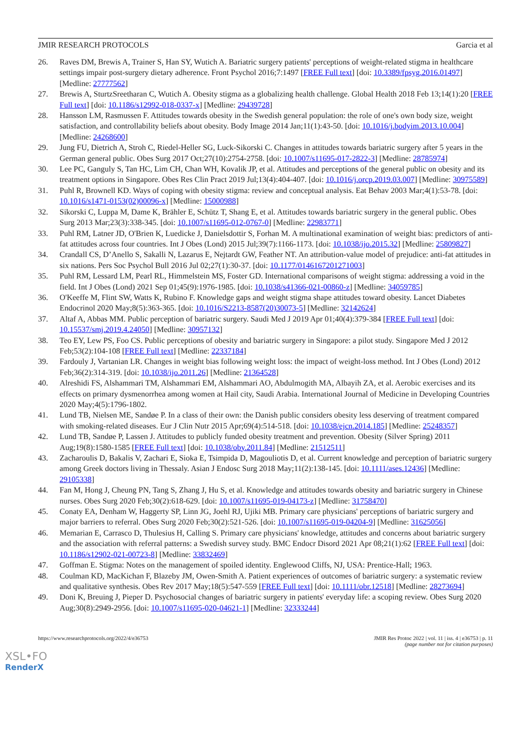JMIR RESEARCH PROTOCOLS Garcia et al
26. Raves DM, Brewis A, Trainer S, Han SY, Wutich A. Bariatric surgery patients' perceptions of weight-related stigma in healthcare settings impair post-surgery dietary adherence. Front Psychol 2016;7:1497 [FREE Full text] [doi: 10.3389/fpsyg.2016.01497] [Medline: 27777562]
27. Brewis A, SturtzSreetharan C, Wutich A. Obesity stigma as a globalizing health challenge. Global Health 2018 Feb 13;14(1):20 [FREE Full text] [doi: 10.1186/s12992-018-0337-x] [Medline: 29439728]
28. Hansson LM, Rasmussen F. Attitudes towards obesity in the Swedish general population: the role of one's own body size, weight satisfaction, and controllability beliefs about obesity. Body Image 2014 Jan;11(1):43-50. [doi: 10.1016/j.bodyim.2013.10.004] [Medline: 24268600]
29. Jung FU, Dietrich A, Stroh C, Riedel-Heller SG, Luck-Sikorski C. Changes in attitudes towards bariatric surgery after 5 years in the German general public. Obes Surg 2017 Oct;27(10):2754-2758. [doi: 10.1007/s11695-017-2822-3] [Medline: 28785974]
30. Lee PC, Ganguly S, Tan HC, Lim CH, Chan WH, Kovalik JP, et al. Attitudes and perceptions of the general public on obesity and its treatment options in Singapore. Obes Res Clin Pract 2019 Jul;13(4):404-407. [doi: 10.1016/j.orcp.2019.03.007] [Medline: 30975589]
31. Puhl R, Brownell KD. Ways of coping with obesity stigma: review and conceptual analysis. Eat Behav 2003 Mar;4(1):53-78. [doi: 10.1016/s1471-0153(02)00096-x] [Medline: 15000988]
32. Sikorski C, Luppa M, Dame K, Brähler E, Schütz T, Shang E, et al. Attitudes towards bariatric surgery in the general public. Obes Surg 2013 Mar;23(3):338-345. [doi: 10.1007/s11695-012-0767-0] [Medline: 22983771]
33. Puhl RM, Latner JD, O'Brien K, Luedicke J, Danielsdottir S, Forhan M. A multinational examination of weight bias: predictors of anti-fat attitudes across four countries. Int J Obes (Lond) 2015 Jul;39(7):1166-1173. [doi: 10.1038/ijo.2015.32] [Medline: 25809827]
34. Crandall CS, D’Anello S, Sakalli N, Lazarus E, Nejtardt GW, Feather NT. An attribution-value model of prejudice: anti-fat attitudes in six nations. Pers Soc Psychol Bull 2016 Jul 02;27(1):30-37. [doi: 10.1177/0146167201271003]
35. Puhl RM, Lessard LM, Pearl RL, Himmelstein MS, Foster GD. International comparisons of weight stigma: addressing a void in the field. Int J Obes (Lond) 2021 Sep 01;45(9):1976-1985. [doi: 10.1038/s41366-021-00860-z] [Medline: 34059785]
36. O'Keeffe M, Flint SW, Watts K, Rubino F. Knowledge gaps and weight stigma shape attitudes toward obesity. Lancet Diabetes Endocrinol 2020 May;8(5):363-365. [doi: 10.1016/S2213-8587(20)30073-5] [Medline: 32142624]
37. Altaf A, Abbas MM. Public perception of bariatric surgery. Saudi Med J 2019 Apr 01;40(4):379-384 [FREE Full text] [doi: 10.15537/smj.2019.4.24050] [Medline: 30957132]
38. Teo EY, Lew PS, Foo CS. Public perceptions of obesity and bariatric surgery in Singapore: a pilot study. Singapore Med J 2012 Feb;53(2):104-108 [FREE Full text] [Medline: 22337184]
39. Fardouly J, Vartanian LR. Changes in weight bias following weight loss: the impact of weight-loss method. Int J Obes (Lond) 2012 Feb;36(2):314-319. [doi: 10.1038/ijo.2011.26] [Medline: 21364528]
40. Alreshidi FS, Alshammari TM, Alshammari EM, Alshammari AO, Abdulmogith MA, Albayih ZA, et al. Aerobic exercises and its effects on primary dysmenorrhea among women at Hail city, Saudi Arabia. International Journal of Medicine in Developing Countries 2020 May;4(5):1796-1802.
41. Lund TB, Nielsen ME, Sandøe P. In a class of their own: the Danish public considers obesity less deserving of treatment compared with smoking-related diseases. Eur J Clin Nutr 2015 Apr;69(4):514-518. [doi: 10.1038/ejcn.2014.185] [Medline: 25248357]
42. Lund TB, Sandøe P, Lassen J. Attitudes to publicly funded obesity treatment and prevention. Obesity (Silver Spring) 2011 Aug;19(8):1580-1585 [FREE Full text] [doi: 10.1038/oby.2011.84] [Medline: 21512511]
43. Zacharoulis D, Bakalis V, Zachari E, Sioka E, Tsimpida D, Magouliotis D, et al. Current knowledge and perception of bariatric surgery among Greek doctors living in Thessaly. Asian J Endosc Surg 2018 May;11(2):138-145. [doi: 10.1111/ases.12436] [Medline: 29105338]
44. Fan M, Hong J, Cheung PN, Tang S, Zhang J, Hu S, et al. Knowledge and attitudes towards obesity and bariatric surgery in Chinese nurses. Obes Surg 2020 Feb;30(2):618-629. [doi: 10.1007/s11695-019-04173-z] [Medline: 31758470]
45. Conaty EA, Denham W, Haggerty SP, Linn JG, Joehl RJ, Ujiki MB. Primary care physicians' perceptions of bariatric surgery and major barriers to referral. Obes Surg 2020 Feb;30(2):521-526. [doi: 10.1007/s11695-019-04204-9] [Medline: 31625056]
46. Memarian E, Carrasco D, Thulesius H, Calling S. Primary care physicians' knowledge, attitudes and concerns about bariatric surgery and the association with referral patterns: a Swedish survey study. BMC Endocr Disord 2021 Apr 08;21(1):62 [FREE Full text] [doi: 10.1186/s12902-021-00723-8] [Medline: 33832469]
47. Goffman E. Stigma: Notes on the management of spoiled identity. Englewood Cliffs, NJ, USA: Prentice-Hall; 1963.
48. Coulman KD, MacKichan F, Blazeby JM, Owen-Smith A. Patient experiences of outcomes of bariatric surgery: a systematic review and qualitative synthesis. Obes Rev 2017 May;18(5):547-559 [FREE Full text] [doi: 10.1111/obr.12518] [Medline: 28273694]
49. Doni K, Breuing J, Pieper D. Psychosocial changes of bariatric surgery in patients' everyday life: a scoping review. Obes Surg 2020 Aug;30(8):2949-2956. [doi: 10.1007/s11695-020-04621-1] [Medline: 32333244]
https://www.researchprotocols.org/2022/4/e36753 JMIR Res Protoc 2022 | vol. 11 | iss. 4 | e36753 | p. 11
(page number not for citation purposes)
XSL•FO
RenderX